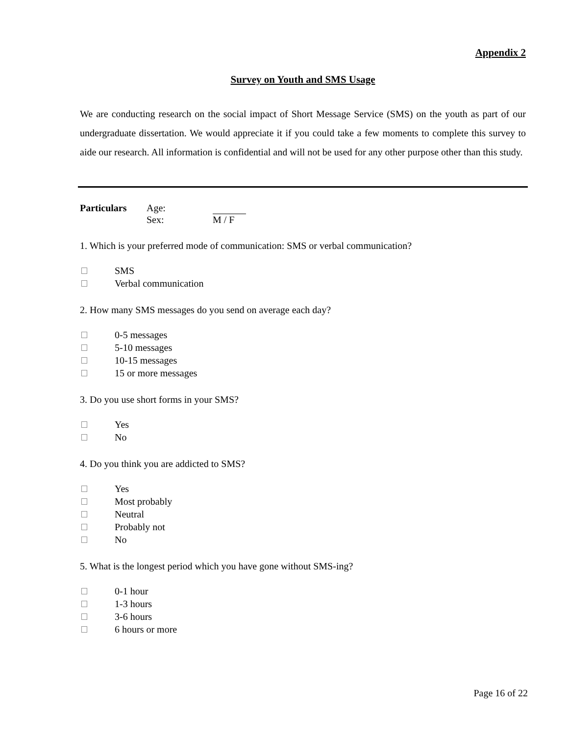Appendix 2
Survey on Youth and SMS Usage
We are conducting research on the social impact of Short Message Service (SMS) on the youth as part of our undergraduate dissertation. We would appreciate it if you could take a few moments to complete this survey to aide our research. All information is confidential and will not be used for any other purpose other than this study.
Particulars Age:
Sex: M / F
1. Which is your preferred mode of communication: SMS or verbal communication?
SMS
Verbal communication
2. How many SMS messages do you send on average each day?
0-5 messages
5-10 messages
10-15 messages
15 or more messages
3. Do you use short forms in your SMS?
Yes
No
4. Do you think you are addicted to SMS?
Yes
Most probably
Neutral
Probably not
No
5. What is the longest period which you have gone without SMS-ing?
0-1 hour
1-3 hours
3-6 hours
6 hours or more
Page 16 of 22